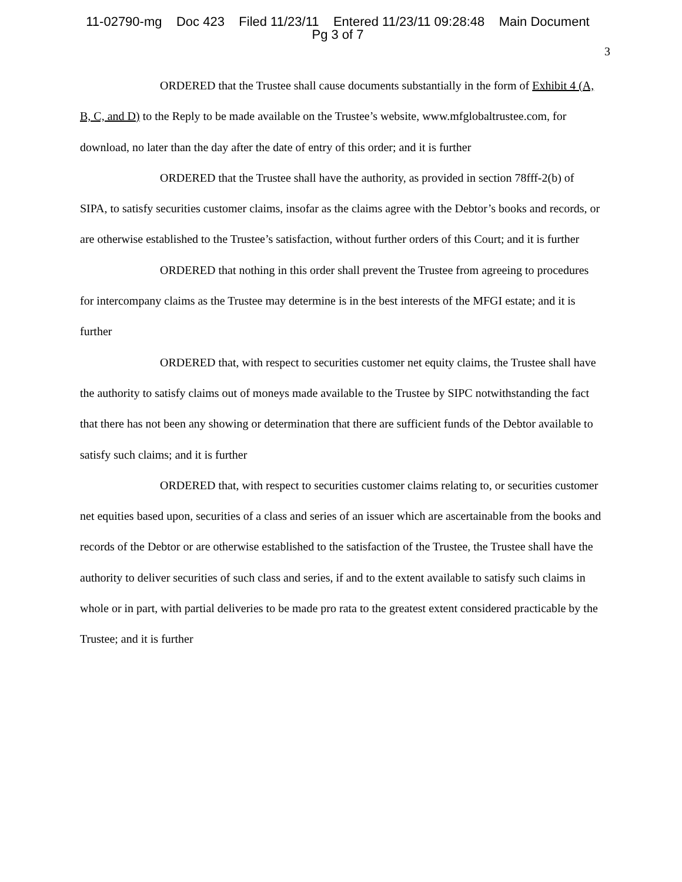11-02790-mg Doc 423 Filed 11/23/11 Entered 11/23/11 09:28:48 Main Document
Pg 3 of 7
3
ORDERED that the Trustee shall cause documents substantially in the form of Exhibit 4 (A, B, C, and D) to the Reply to be made available on the Trustee’s website, www.mfglobaltrustee.com, for download, no later than the day after the date of entry of this order; and it is further
ORDERED that the Trustee shall have the authority, as provided in section 78fff-2(b) of SIPA, to satisfy securities customer claims, insofar as the claims agree with the Debtor’s books and records, or are otherwise established to the Trustee’s satisfaction, without further orders of this Court; and it is further
ORDERED that nothing in this order shall prevent the Trustee from agreeing to procedures for intercompany claims as the Trustee may determine is in the best interests of the MFGI estate; and it is further
ORDERED that, with respect to securities customer net equity claims, the Trustee shall have the authority to satisfy claims out of moneys made available to the Trustee by SIPC notwithstanding the fact that there has not been any showing or determination that there are sufficient funds of the Debtor available to satisfy such claims; and it is further
ORDERED that, with respect to securities customer claims relating to, or securities customer net equities based upon, securities of a class and series of an issuer which are ascertainable from the books and records of the Debtor or are otherwise established to the satisfaction of the Trustee, the Trustee shall have the authority to deliver securities of such class and series, if and to the extent available to satisfy such claims in whole or in part, with partial deliveries to be made pro rata to the greatest extent considered practicable by the Trustee; and it is further